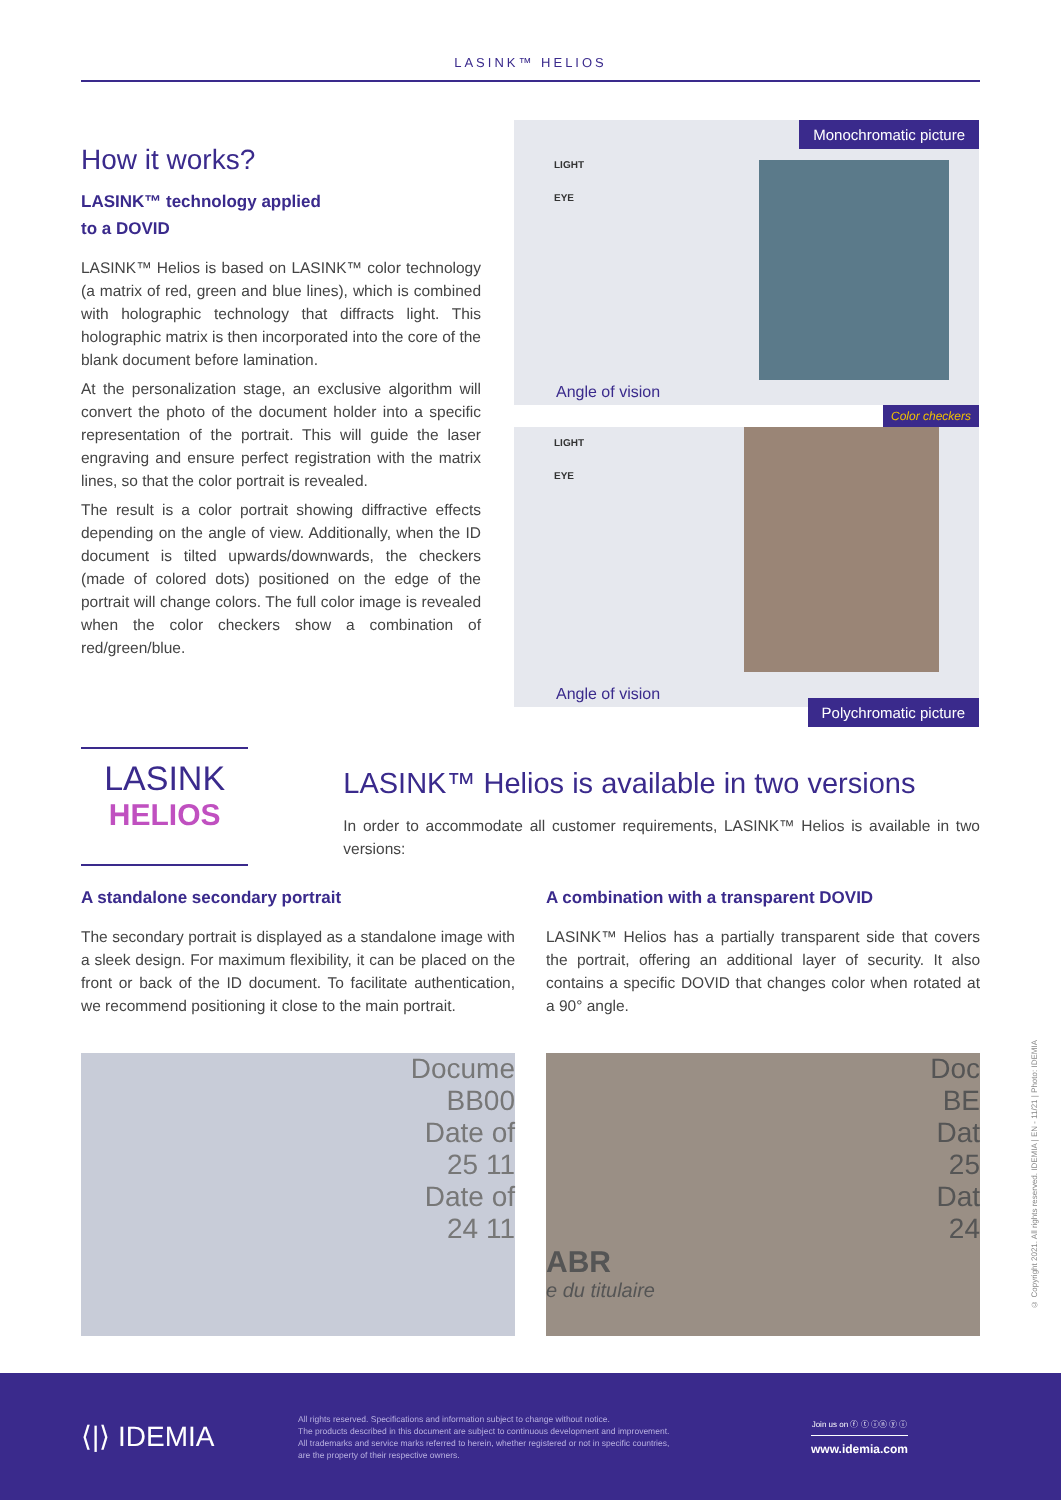LASINK™ HELIOS
How it works?
LASINK™ technology applied
to a DOVID
LASINK™ Helios is based on LASINK™ color technology (a matrix of red, green and blue lines), which is combined with holographic technology that diffracts light. This holographic matrix is then incorporated into the core of the blank document before lamination.
At the personalization stage, an exclusive algorithm will convert the photo of the document holder into a specific representation of the portrait. This will guide the laser engraving and ensure perfect registration with the matrix lines, so that the color portrait is revealed.
The result is a color portrait showing diffractive effects depending on the angle of view. Additionally, when the ID document is tilted upwards/downwards, the checkers (made of colored dots) positioned on the edge of the portrait will change colors. The full color image is revealed when the color checkers show a combination of red/green/blue.
Monochromatic picture
LIGHT
EYE
Angle of vision
Color checkers
LIGHT
EYE
Angle of vision
Polychromatic picture
LASINK
HELIOS
LASINK™ Helios is available in two versions
In order to accommodate all customer requirements, LASINK™ Helios is available in two versions:
A standalone secondary portrait
The secondary portrait is displayed as a standalone image with a sleek design. For maximum flexibility, it can be placed on the front or back of the ID document. To facilitate authentication, we recommend positioning it close to the main portrait.
A combination with a transparent DOVID
LASINK™ Helios has a partially transparent side that covers the portrait, offering an additional layer of security. It also contains a specific DOVID that changes color when rotated at a 90° angle.
Docume
BB00
Date of
25 11
Date of
24 11
Doc
BE
Dat
25
Dat
24
ABR
e du titulaire
© Copyright 2021. All rights reserved. IDEMIA | EN - 11/21 | Photo: IDEMIA
⟨|⟩ IDEMIA
All rights reserved. Specifications and information subject to change without notice.
The products described in this document are subject to continuous development and improvement.
All trademarks and service marks referred to herein, whether registered or not in specific countries,
are the property of their respective owners.
Join us on ⓕ ⓣ ⓘⓝ ⓨ ⓘ
www.idemia.com